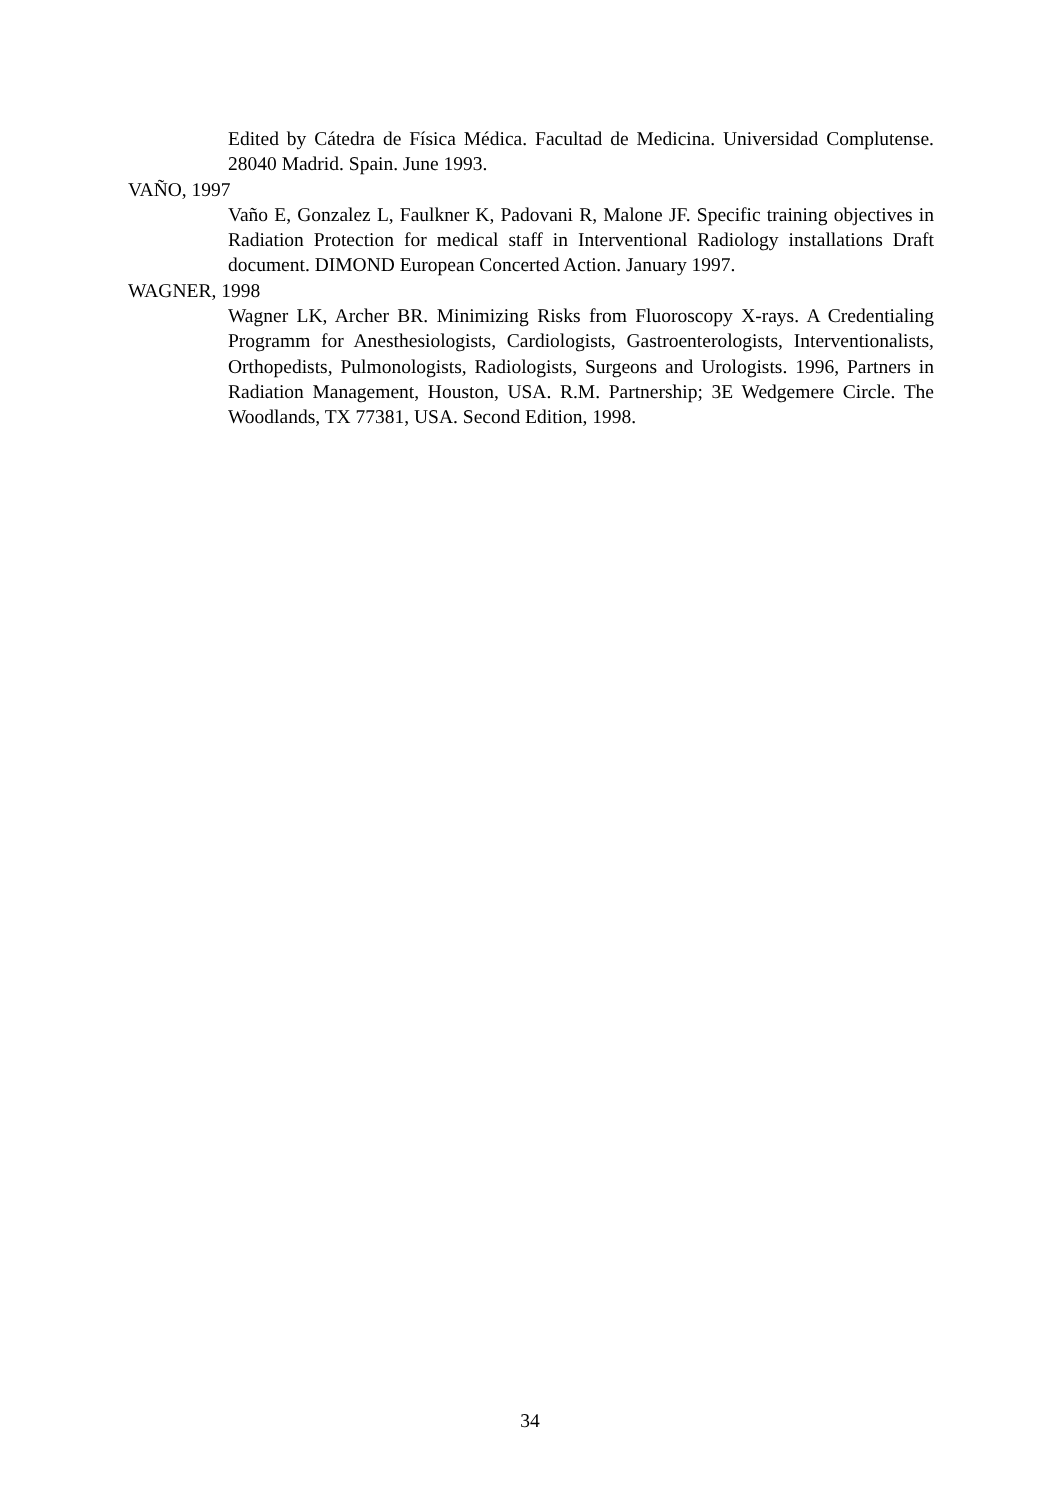Edited by Cátedra de Física Médica. Facultad de Medicina. Universidad Complutense. 28040 Madrid. Spain. June 1993.
VAÑO, 1997
Vaño E, Gonzalez L, Faulkner K, Padovani R, Malone JF. Specific training objectives in Radiation Protection for medical staff in Interventional Radiology installations Draft document. DIMOND European Concerted Action. January 1997.
WAGNER, 1998
Wagner LK, Archer BR. Minimizing Risks from Fluoroscopy X-rays. A Credentialing Programm for Anesthesiologists, Cardiologists, Gastroenterologists, Interventionalists, Orthopedists, Pulmonologists, Radiologists, Surgeons and Urologists. 1996, Partners in Radiation Management, Houston, USA. R.M. Partnership; 3E Wedgemere Circle. The Woodlands, TX 77381, USA. Second Edition, 1998.
34